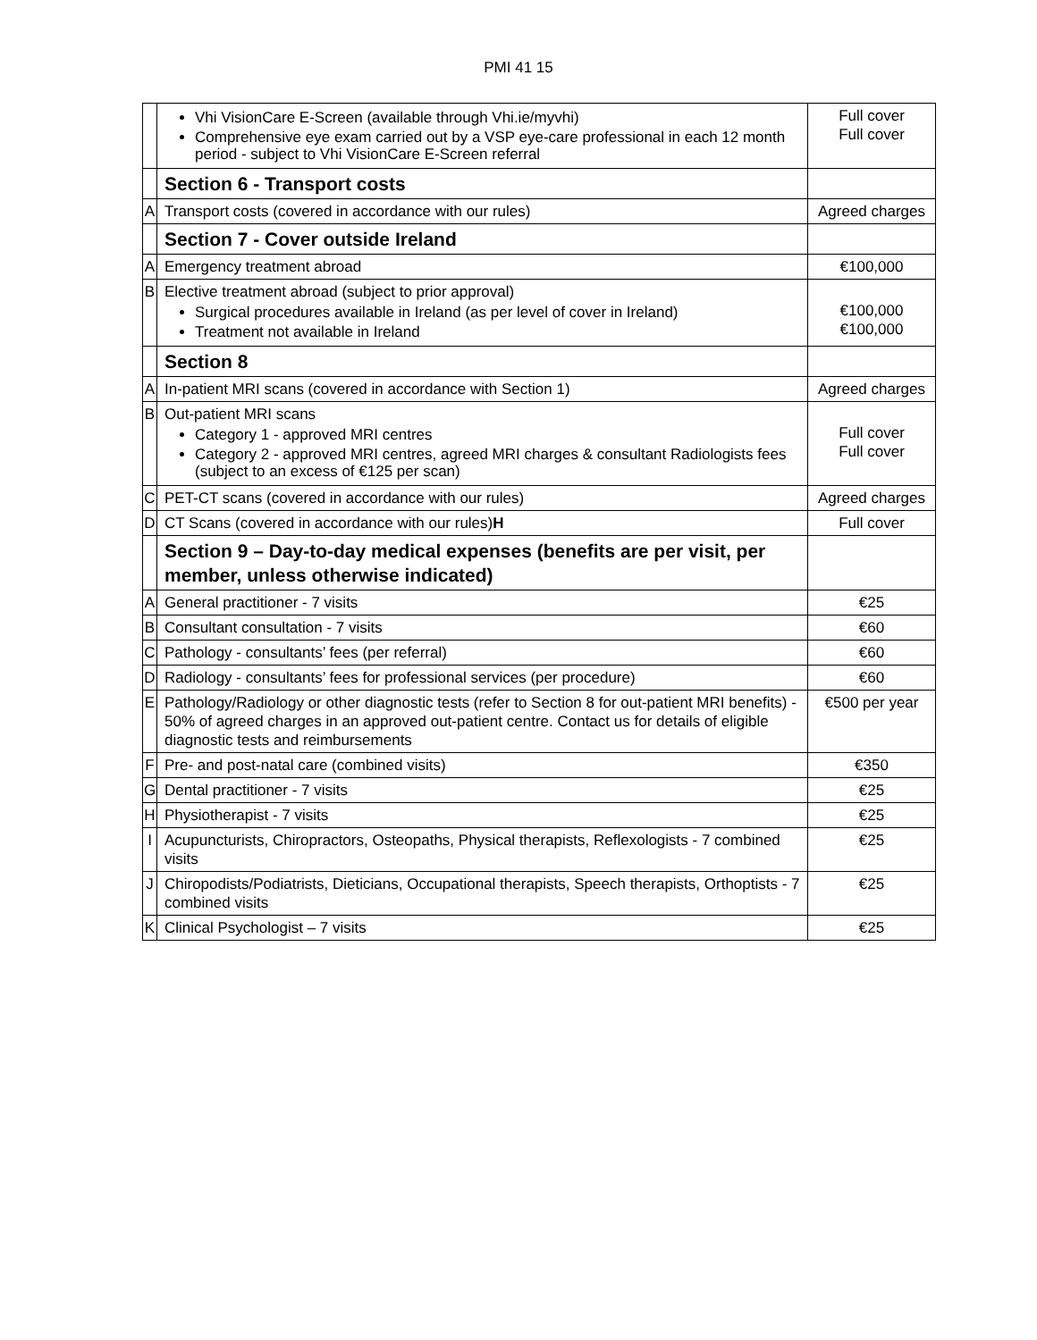PMI 41 15
| | Vhi VisionCare E-Screen (available through Vhi.ie/myvhi) Comprehensive eye exam carried out by a VSP eye-care professional in each 12 month period - subject to Vhi VisionCare E-Screen referral | Full cover Full cover |
| | Section 6 - Transport costs | |
| A | Transport costs (covered in accordance with our rules) | Agreed charges |
| | Section 7 - Cover outside Ireland | |
| A | Emergency treatment abroad | €100,000 |
| B | Elective treatment abroad (subject to prior approval) Surgical procedures available in Ireland (as per level of cover in Ireland) Treatment not available in Ireland | €100,000 €100,000 |
| | Section 8 | |
| A | In-patient MRI scans (covered in accordance with Section 1) | Agreed charges |
| B | Out-patient MRI scans Category 1 - approved MRI centres Category 2 - approved MRI centres, agreed MRI charges & consultant Radiologists fees (subject to an excess of €125 per scan) | Full cover Full cover |
| C | PET-CT scans (covered in accordance with our rules) | Agreed charges |
| D | CT Scans (covered in accordance with our rules) H | Full cover |
| | Section 9 – Day-to-day medical expenses (benefits are per visit, per member, unless otherwise indicated) | |
| A | General practitioner - 7 visits | €25 |
| B | Consultant consultation - 7 visits | €60 |
| C | Pathology - consultants’ fees (per referral) | €60 |
| D | Radiology - consultants’ fees for professional services (per procedure) | €60 |
| E | Pathology/Radiology or other diagnostic tests (refer to Section 8 for out-patient MRI benefits) - 50% of agreed charges in an approved out-patient centre. Contact us for details of eligible diagnostic tests and reimbursements | €500 per year |
| F | Pre- and post-natal care (combined visits) | €350 |
| G | Dental practitioner - 7 visits | €25 |
| H | Physiotherapist - 7 visits | €25 |
| I | Acupuncturists, Chiropractors, Osteopaths, Physical therapists, Reflexologists - 7 combined visits | €25 |
| J | Chiropodists/Podiatrists, Dieticians, Occupational therapists, Speech therapists, Orthoptists - 7 combined visits | €25 |
| K | Clinical Psychologist – 7 visits | €25 |